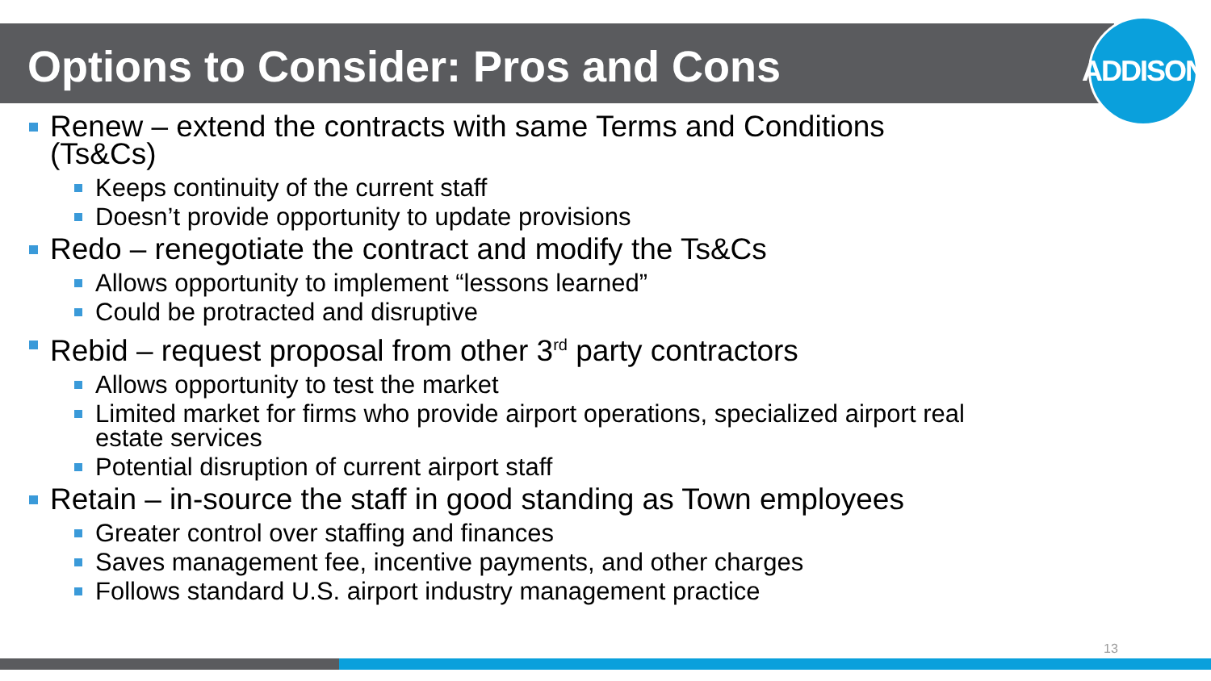Options to Consider: Pros and Cons
ADDISON
Renew – extend the contracts with same Terms and Conditions (Ts&Cs)
Keeps continuity of the current staff
Doesn’t provide opportunity to update provisions
Redo – renegotiate the contract and modify the Ts&Cs
Allows opportunity to implement “lessons learned”
Could be protracted and disruptive
Rebid – request proposal from other 3<sup>rd</sup> party contractors
Allows opportunity to test the market
Limited market for firms who provide airport operations, specialized airport real estate services
Potential disruption of current airport staff
Retain – in-source the staff in good standing as Town employees
Greater control over staffing and finances
Saves management fee, incentive payments, and other charges
Follows standard U.S. airport industry management practice
13